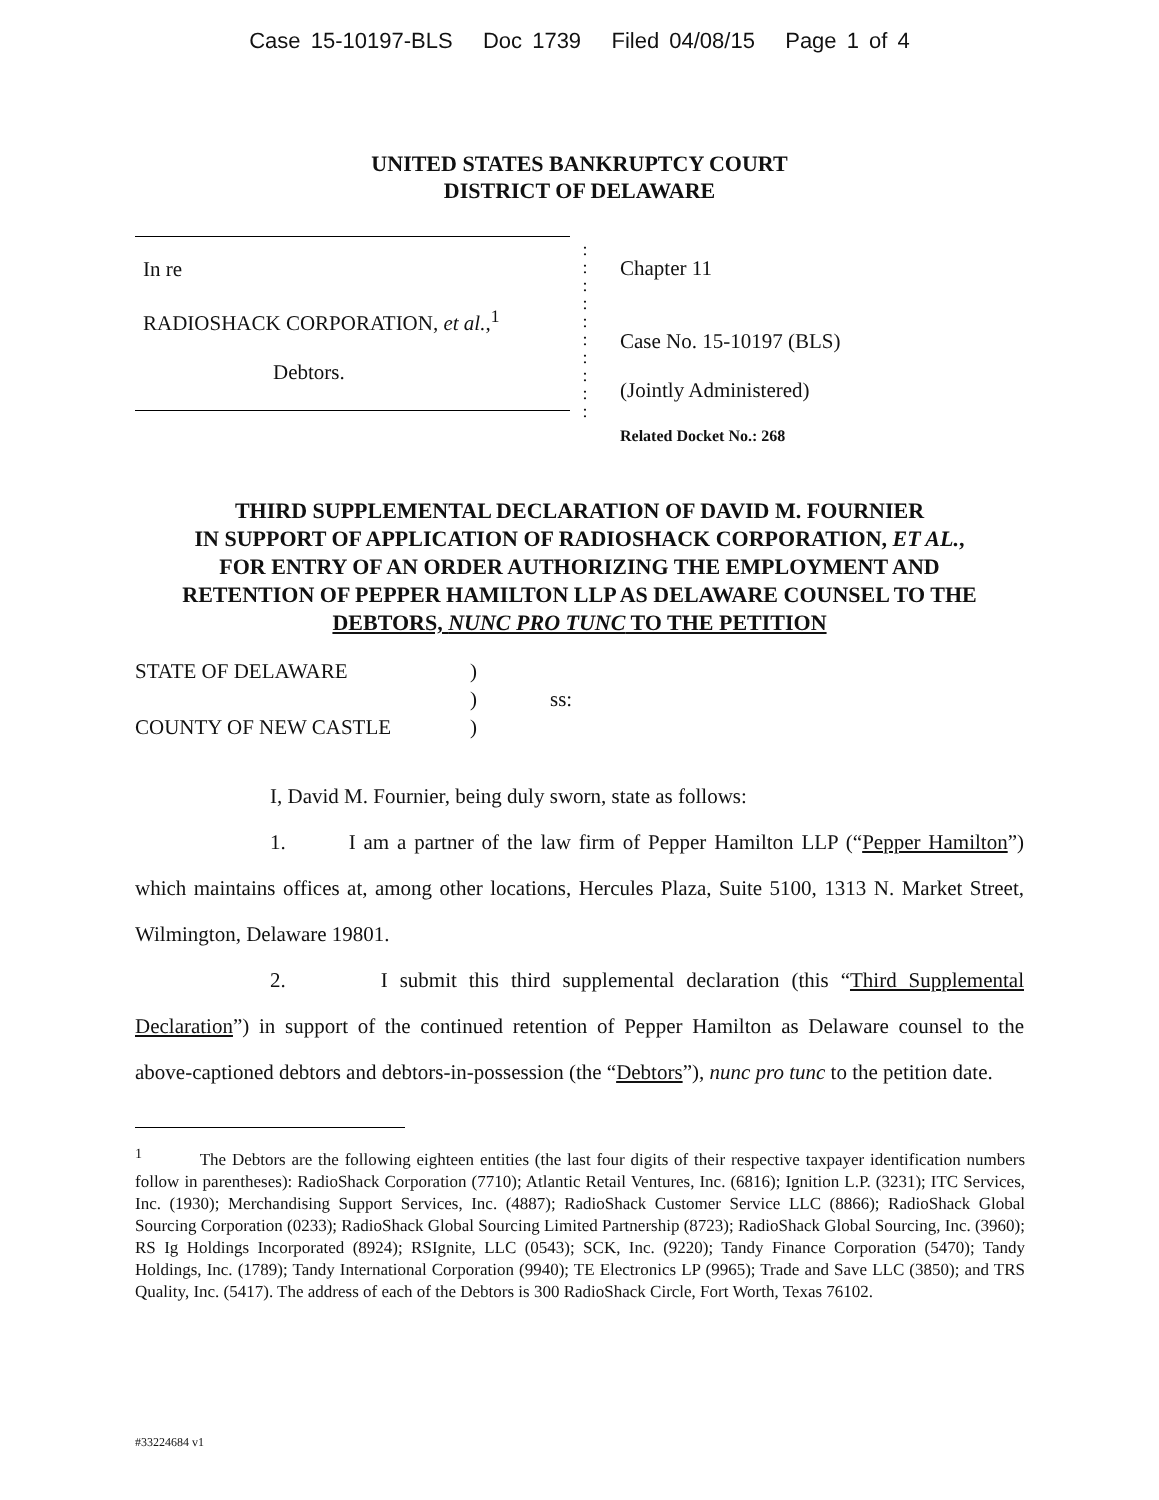Case 15-10197-BLS Doc 1739 Filed 04/08/15 Page 1 of 4
UNITED STATES BANKRUPTCY COURT
DISTRICT OF DELAWARE
In re
RADIOSHACK CORPORATION, et al.,<sup>1</sup>
Debtors.
:
:
:
:
:
:
:
:
:
:
Chapter 11
Case No. 15-10197 (BLS)
(Jointly Administered)
Related Docket No.: 268
THIRD SUPPLEMENTAL DECLARATION OF DAVID M. FOURNIER
IN SUPPORT OF APPLICATION OF RADIOSHACK CORPORATION, ET AL.,
FOR ENTRY OF AN ORDER AUTHORIZING THE EMPLOYMENT AND
RETENTION OF PEPPER HAMILTON LLP AS DELAWARE COUNSEL TO THE
DEBTORS, NUNC PRO TUNC TO THE PETITION
STATE OF DELAWARE
)
)
ss:
COUNTY OF NEW CASTLE
)
I, David M. Fournier, being duly sworn, state as follows:
1. I am a partner of the law firm of Pepper Hamilton LLP (“Pepper Hamilton”) which maintains offices at, among other locations, Hercules Plaza, Suite 5100, 1313 N. Market Street, Wilmington, Delaware 19801.
2. I submit this third supplemental declaration (this “Third Supplemental Declaration”) in support of the continued retention of Pepper Hamilton as Delaware counsel to the above-captioned debtors and debtors-in-possession (the “Debtors”), nunc pro tunc to the petition date.
<sup>1</sup> The Debtors are the following eighteen entities (the last four digits of their respective taxpayer identification numbers follow in parentheses): RadioShack Corporation (7710); Atlantic Retail Ventures, Inc. (6816); Ignition L.P. (3231); ITC Services, Inc. (1930); Merchandising Support Services, Inc. (4887); RadioShack Customer Service LLC (8866); RadioShack Global Sourcing Corporation (0233); RadioShack Global Sourcing Limited Partnership (8723); RadioShack Global Sourcing, Inc. (3960); RS Ig Holdings Incorporated (8924); RSIgnite, LLC (0543); SCK, Inc. (9220); Tandy Finance Corporation (5470); Tandy Holdings, Inc. (1789); Tandy International Corporation (9940); TE Electronics LP (9965); Trade and Save LLC (3850); and TRS Quality, Inc. (5417). The address of each of the Debtors is 300 RadioShack Circle, Fort Worth, Texas 76102.
#33224684 v1